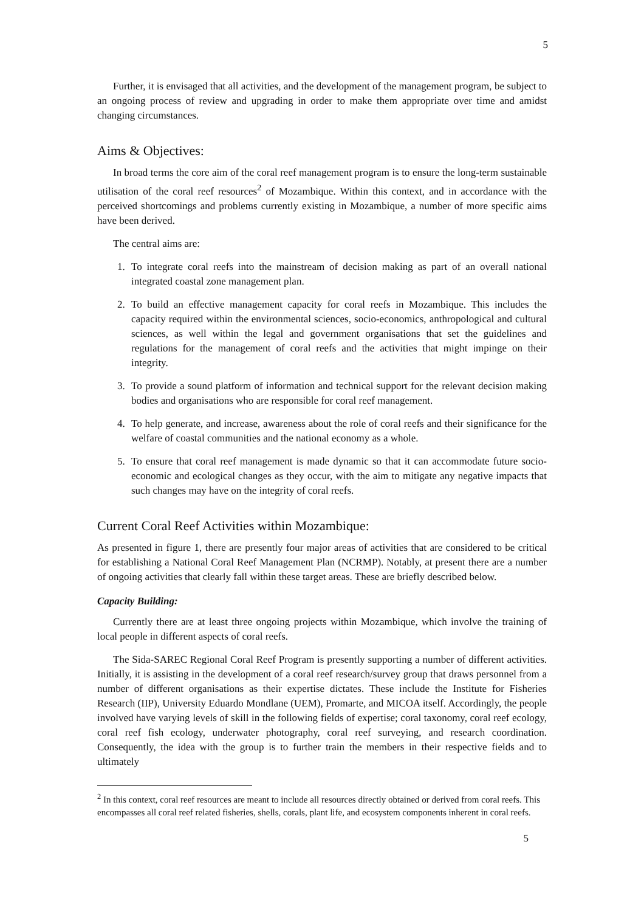5
Further, it is envisaged that all activities, and the development of the management program, be subject to an ongoing process of review and upgrading in order to make them appropriate over time and amidst changing circumstances.
Aims & Objectives:
In broad terms the core aim of the coral reef management program is to ensure the long-term sustainable utilisation of the coral reef resources<sup>2</sup> of Mozambique. Within this context, and in accordance with the perceived shortcomings and problems currently existing in Mozambique, a number of more specific aims have been derived.
The central aims are:
1. To integrate coral reefs into the mainstream of decision making as part of an overall national integrated coastal zone management plan.
2. To build an effective management capacity for coral reefs in Mozambique. This includes the capacity required within the environmental sciences, socio-economics, anthropological and cultural sciences, as well within the legal and government organisations that set the guidelines and regulations for the management of coral reefs and the activities that might impinge on their integrity.
3. To provide a sound platform of information and technical support for the relevant decision making bodies and organisations who are responsible for coral reef management.
4. To help generate, and increase, awareness about the role of coral reefs and their significance for the welfare of coastal communities and the national economy as a whole.
5. To ensure that coral reef management is made dynamic so that it can accommodate future socio-economic and ecological changes as they occur, with the aim to mitigate any negative impacts that such changes may have on the integrity of coral reefs.
Current Coral Reef Activities within Mozambique:
As presented in figure 1, there are presently four major areas of activities that are considered to be critical for establishing a National Coral Reef Management Plan (NCRMP). Notably, at present there are a number of ongoing activities that clearly fall within these target areas. These are briefly described below.
Capacity Building:
Currently there are at least three ongoing projects within Mozambique, which involve the training of local people in different aspects of coral reefs.
The Sida-SAREC Regional Coral Reef Program is presently supporting a number of different activities. Initially, it is assisting in the development of a coral reef research/survey group that draws personnel from a number of different organisations as their expertise dictates. These include the Institute for Fisheries Research (IIP), University Eduardo Mondlane (UEM), Promarte, and MICOA itself. Accordingly, the people involved have varying levels of skill in the following fields of expertise; coral taxonomy, coral reef ecology, coral reef fish ecology, underwater photography, coral reef surveying, and research coordination. Consequently, the idea with the group is to further train the members in their respective fields and to ultimately
<sup>2</sup> In this context, coral reef resources are meant to include all resources directly obtained or derived from coral reefs. This encompasses all coral reef related fisheries, shells, corals, plant life, and ecosystem components inherent in coral reefs.
5